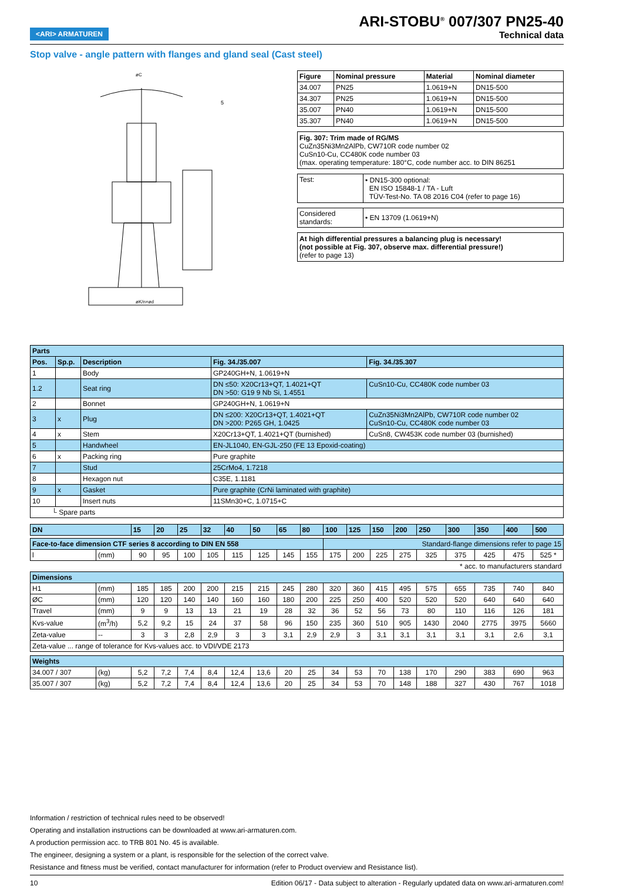<ARI> ARMATUREN
ARI-STOBU<sup>®</sup> 007/307 PN25-40
Technical data
Stop valve - angle pattern with flanges and gland seal (Cast steel)
øC
øK/n×ød
5
| Figure | Nominal pressure | Material | Nominal diameter |
| --- | --- | --- | --- |
| 34.007 | PN25 | 1.0619+N | DN15-500 |
| 34.307 | PN25 | 1.0619+N | DN15-500 |
| 35.007 | PN40 | 1.0619+N | DN15-500 |
| 35.307 | PN40 | 1.0619+N | DN15-500 |
Fig. 307: Trim made of RG/MS
CuZn35Ni3Mn2AlPb, CW710R code number 02
CuSn10-Cu, CC480K code number 03
(max. operating temperature: 180°C, code number acc. to DIN 86251
| Test: | • DN15-300 optional: EN ISO 15848-1 / TA - Luft TÜV-Test-No. TA 08 2016 C04 (refer to page 16) |
| Considered standards: | • EN 13709 (1.0619+N) |
At high differential pressures a balancing plug is necessary!
(not possible at Fig. 307, observe max. differential pressure!)
(refer to page 13)
| Parts | | | | |
| --- | --- | --- | --- | --- |
| Pos. | Sp.p. | Description | Fig. 34./35.007 | Fig. 34./35.307 |
| 1 | | Body | GP240GH+N, 1.0619+N | |
| 1.2 | | Seat ring | DN ≤50: X20Cr13+QT, 1.4021+QT DN >50: G19 9 Nb Si, 1.4551 | CuSn10-Cu, CC480K code number 03 |
| 2 | | Bonnet | GP240GH+N, 1.0619+N | |
| 3 | x | Plug | DN ≤200: X20Cr13+QT, 1.4021+QT DN >200: P265 GH, 1.0425 | CuZn35Ni3Mn2AlPb, CW710R code number 02 CuSn10-Cu, CC480K code number 03 |
| 4 | x | Stem | X20Cr13+QT, 1.4021+QT (burnished) | CuSn8, CW453K code number 03 (burnished) |
| 5 | | Handwheel | EN-JL1040, EN-GJL-250 (FE 13 Epoxid-coating) | |
| 6 | x | Packing ring | Pure graphite | |
| 7 | | Stud | 25CrMo4, 1.7218 | |
| 8 | | Hexagon nut | C35E, 1.1181 | |
| 9 | x | Gasket | Pure graphite (CrNi laminated with graphite) | |
| 10 | | Insert nuts | 11SMn30+C, 1.0715+C | |
| └ Spare parts | | | | |
| DN | | 15 | 20 | 25 | 32 | 40 | 50 | 65 | 80 | 100 | 125 | 150 | 200 | 250 | 300 | 350 | 400 | 500 |
| --- | --- | --- | --- | --- | --- | --- | --- | --- | --- | --- | --- | --- | --- | --- | --- | --- | --- | --- |
| Face-to-face dimension CTF series 8 according to DIN EN 558 | | | | | | | | | | Standard-flange dimensions refer to page 15 | | | | | | | | |
| l | (mm) | 90 | 95 | 100 | 105 | 115 | 125 | 145 | 155 | 175 | 200 | 225 | 275 | 325 | 375 | 425 | 475 | 525 * |
| * acc. to manufacturers standard | | | | | | | | | | | | | | | | | | |
| Dimensions | | | | | | | | | | | | | | | | | | |
| H1 | (mm) | 185 | 185 | 200 | 200 | 215 | 215 | 245 | 280 | 320 | 360 | 415 | 495 | 575 | 655 | 735 | 740 | 840 |
| ØC | (mm) | 120 | 120 | 140 | 140 | 160 | 160 | 180 | 200 | 225 | 250 | 400 | 520 | 520 | 520 | 640 | 640 | 640 |
| Travel | (mm) | 9 | 9 | 13 | 13 | 21 | 19 | 28 | 32 | 36 | 52 | 56 | 73 | 80 | 110 | 116 | 126 | 181 |
| Kvs-value | (m<sup>3</sup>/h) | 5,2 | 9,2 | 15 | 24 | 37 | 58 | 96 | 150 | 235 | 360 | 510 | 905 | 1430 | 2040 | 2775 | 3975 | 5660 |
| Zeta-value | -- | 3 | 3 | 2,8 | 2,9 | 3 | 3 | 3,1 | 2,9 | 2,9 | 3 | 3,1 | 3,1 | 3,1 | 3,1 | 3,1 | 2,6 | 3,1 |
| Zeta-value ... range of tolerance for Kvs-values acc. to VDI/VDE 2173 | | | | | | | | | | | | | | | | | | |
| Weights | | | | | | | | | | | | | | | | | | |
| 34.007 / 307 | (kg) | 5,2 | 7,2 | 7,4 | 8,4 | 12,4 | 13,6 | 20 | 25 | 34 | 53 | 70 | 138 | 170 | 290 | 383 | 690 | 963 |
| 35.007 / 307 | (kg) | 5,2 | 7,2 | 7,4 | 8,4 | 12,4 | 13,6 | 20 | 25 | 34 | 53 | 70 | 148 | 188 | 327 | 430 | 767 | 1018 |
Information / restriction of technical rules need to be observed!
Operating and installation instructions can be downloaded at www.ari-armaturen.com.
A production permission acc. to TRB 801 No. 45 is available.
The engineer, designing a system or a plant, is responsible for the selection of the correct valve.
Resistance and fitness must be verified, contact manufacturer for information (refer to Product overview and Resistance list).
10 Edition 06/17 - Data subject to alteration - Regularly updated data on www.ari-armaturen.com!